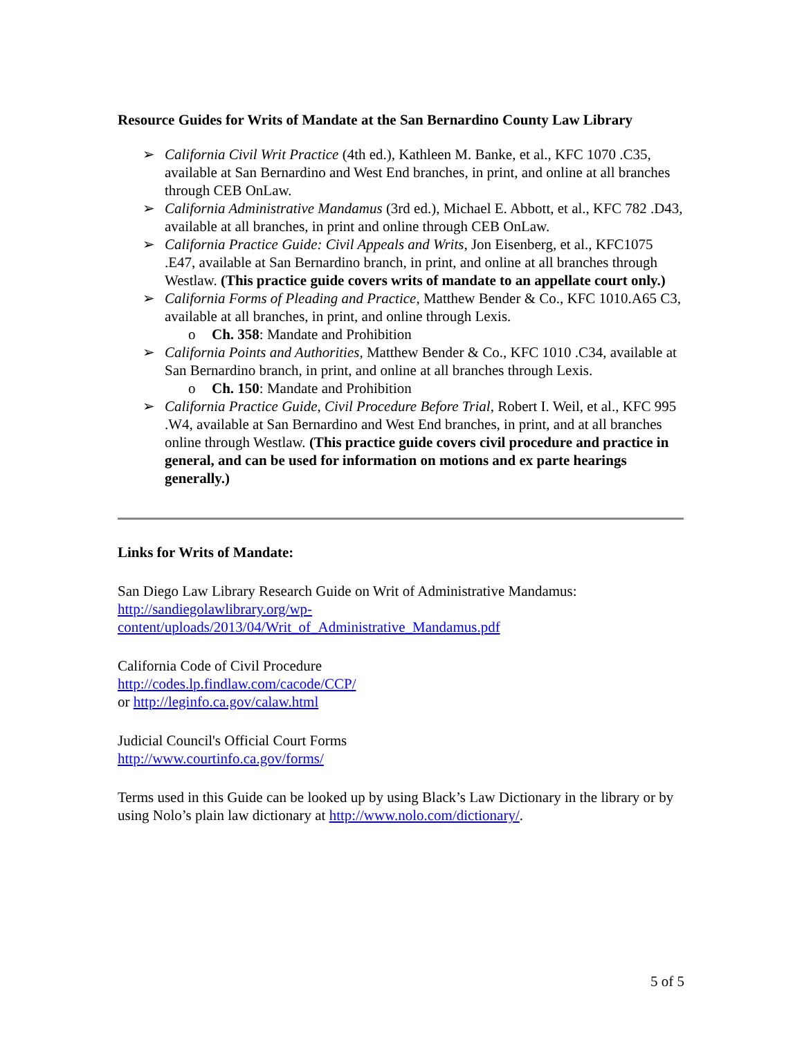Resource Guides for Writs of Mandate at the San Bernardino County Law Library
➢ California Civil Writ Practice (4th ed.), Kathleen M. Banke, et al., KFC 1070 .C35, available at San Bernardino and West End branches, in print, and online at all branches through CEB OnLaw.
➢ California Administrative Mandamus (3rd ed.), Michael E. Abbott, et al., KFC 782 .D43, available at all branches, in print and online through CEB OnLaw.
➢ California Practice Guide: Civil Appeals and Writs, Jon Eisenberg, et al., KFC1075 .E47, available at San Bernardino branch, in print, and online at all branches through Westlaw. (This practice guide covers writs of mandate to an appellate court only.)
➢ California Forms of Pleading and Practice, Matthew Bender & Co., KFC 1010.A65 C3, available at all branches, in print, and online through Lexis.
o Ch. 358: Mandate and Prohibition
➢ California Points and Authorities, Matthew Bender & Co., KFC 1010 .C34, available at San Bernardino branch, in print, and online at all branches through Lexis.
o Ch. 150: Mandate and Prohibition
➢ California Practice Guide, Civil Procedure Before Trial, Robert I. Weil, et al., KFC 995 .W4, available at San Bernardino and West End branches, in print, and at all branches online through Westlaw. (This practice guide covers civil procedure and practice in general, and can be used for information on motions and ex parte hearings generally.)
Links for Writs of Mandate:
San Diego Law Library Research Guide on Writ of Administrative Mandamus:
http://sandiegolawlibrary.org/wp-
content/uploads/2013/04/Writ_of_Administrative_Mandamus.pdf
California Code of Civil Procedure
http://codes.lp.findlaw.com/cacode/CCP/
or http://leginfo.ca.gov/calaw.html
Judicial Council's Official Court Forms
http://www.courtinfo.ca.gov/forms/
Terms used in this Guide can be looked up by using Black’s Law Dictionary in the library or by using Nolo’s plain law dictionary at http://www.nolo.com/dictionary/.
5 of 5